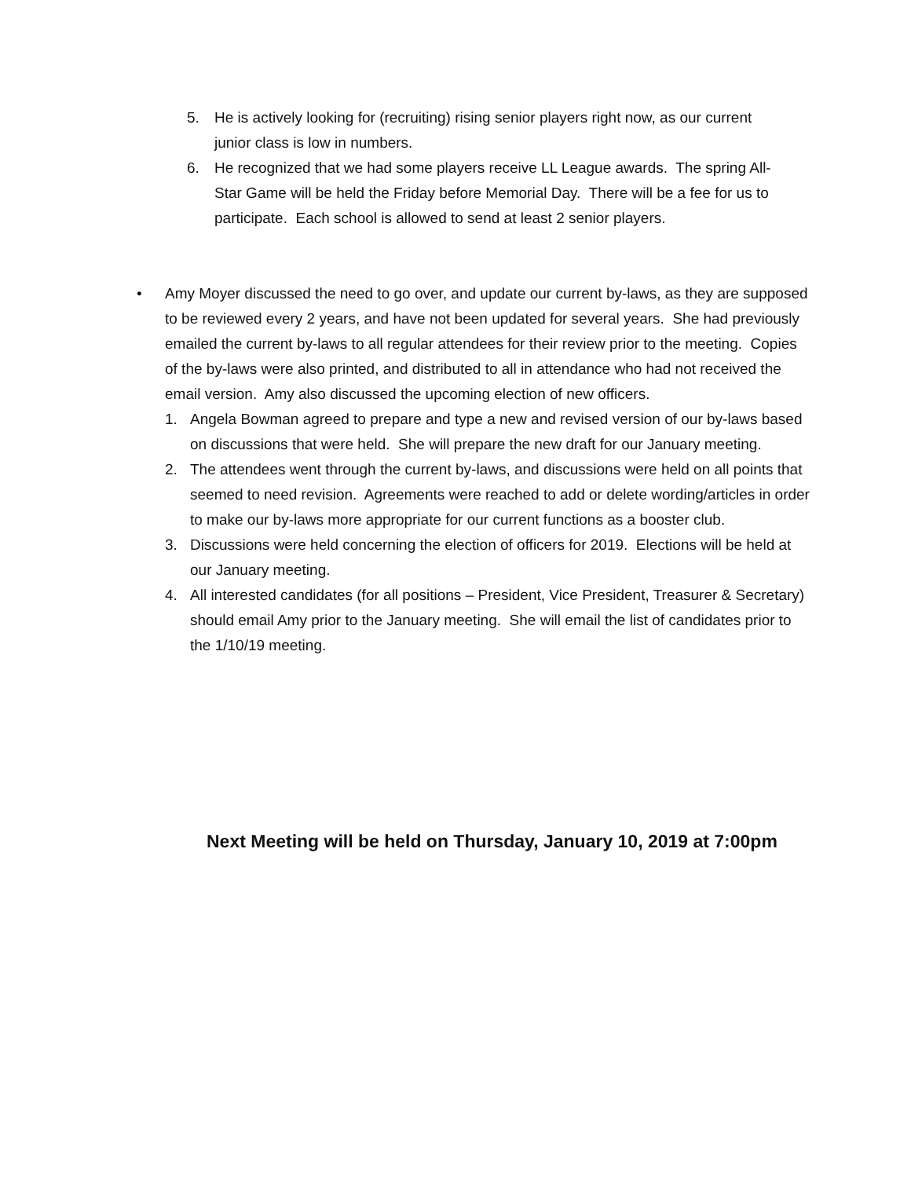5. He is actively looking for (recruiting) rising senior players right now, as our current junior class is low in numbers.
6. He recognized that we had some players receive LL League awards. The spring All-Star Game will be held the Friday before Memorial Day. There will be a fee for us to participate. Each school is allowed to send at least 2 senior players.
• Amy Moyer discussed the need to go over, and update our current by-laws, as they are supposed to be reviewed every 2 years, and have not been updated for several years. She had previously emailed the current by-laws to all regular attendees for their review prior to the meeting. Copies of the by-laws were also printed, and distributed to all in attendance who had not received the email version. Amy also discussed the upcoming election of new officers.
1. Angela Bowman agreed to prepare and type a new and revised version of our by-laws based on discussions that were held. She will prepare the new draft for our January meeting.
2. The attendees went through the current by-laws, and discussions were held on all points that seemed to need revision. Agreements were reached to add or delete wording/articles in order to make our by-laws more appropriate for our current functions as a booster club.
3. Discussions were held concerning the election of officers for 2019. Elections will be held at our January meeting.
4. All interested candidates (for all positions – President, Vice President, Treasurer & Secretary) should email Amy prior to the January meeting. She will email the list of candidates prior to the 1/10/19 meeting.
Next Meeting will be held on Thursday, January 10, 2019 at 7:00pm